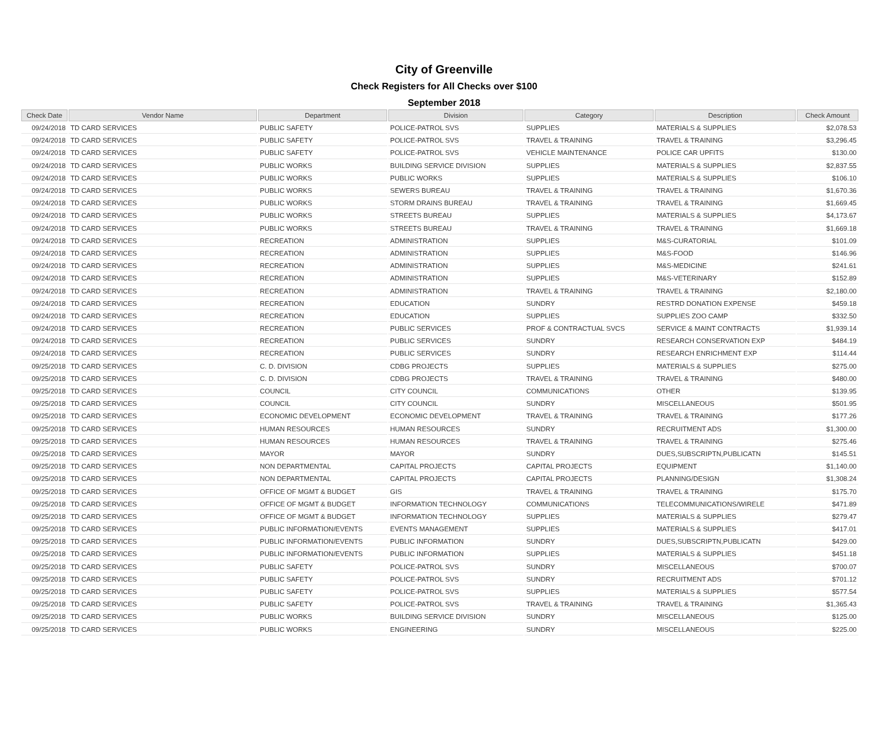City of Greenville
Check Registers for All Checks over $100
September 2018
| Check Date | Vendor Name | Department | Division | Category | Description | Check Amount |
| --- | --- | --- | --- | --- | --- | --- |
| 09/24/2018 | TD CARD SERVICES | PUBLIC SAFETY | POLICE-PATROL SVS | SUPPLIES | MATERIALS & SUPPLIES | $2,078.53 |
| 09/24/2018 | TD CARD SERVICES | PUBLIC SAFETY | POLICE-PATROL SVS | TRAVEL & TRAINING | TRAVEL & TRAINING | $3,296.45 |
| 09/24/2018 | TD CARD SERVICES | PUBLIC SAFETY | POLICE-PATROL SVS | VEHICLE MAINTENANCE | POLICE CAR UPFITS | $130.00 |
| 09/24/2018 | TD CARD SERVICES | PUBLIC WORKS | BUILDING SERVICE DIVISION | SUPPLIES | MATERIALS & SUPPLIES | $2,837.55 |
| 09/24/2018 | TD CARD SERVICES | PUBLIC WORKS | PUBLIC WORKS | SUPPLIES | MATERIALS & SUPPLIES | $106.10 |
| 09/24/2018 | TD CARD SERVICES | PUBLIC WORKS | SEWERS BUREAU | TRAVEL & TRAINING | TRAVEL & TRAINING | $1,670.36 |
| 09/24/2018 | TD CARD SERVICES | PUBLIC WORKS | STORM DRAINS BUREAU | TRAVEL & TRAINING | TRAVEL & TRAINING | $1,669.45 |
| 09/24/2018 | TD CARD SERVICES | PUBLIC WORKS | STREETS BUREAU | SUPPLIES | MATERIALS & SUPPLIES | $4,173.67 |
| 09/24/2018 | TD CARD SERVICES | PUBLIC WORKS | STREETS BUREAU | TRAVEL & TRAINING | TRAVEL & TRAINING | $1,669.18 |
| 09/24/2018 | TD CARD SERVICES | RECREATION | ADMINISTRATION | SUPPLIES | M&S-CURATORIAL | $101.09 |
| 09/24/2018 | TD CARD SERVICES | RECREATION | ADMINISTRATION | SUPPLIES | M&S-FOOD | $146.96 |
| 09/24/2018 | TD CARD SERVICES | RECREATION | ADMINISTRATION | SUPPLIES | M&S-MEDICINE | $241.61 |
| 09/24/2018 | TD CARD SERVICES | RECREATION | ADMINISTRATION | SUPPLIES | M&S-VETERINARY | $152.89 |
| 09/24/2018 | TD CARD SERVICES | RECREATION | ADMINISTRATION | TRAVEL & TRAINING | TRAVEL & TRAINING | $2,180.00 |
| 09/24/2018 | TD CARD SERVICES | RECREATION | EDUCATION | SUNDRY | RESTRD DONATION EXPENSE | $459.18 |
| 09/24/2018 | TD CARD SERVICES | RECREATION | EDUCATION | SUPPLIES | SUPPLIES ZOO CAMP | $332.50 |
| 09/24/2018 | TD CARD SERVICES | RECREATION | PUBLIC SERVICES | PROF & CONTRACTUAL SVCS | SERVICE & MAINT CONTRACTS | $1,939.14 |
| 09/24/2018 | TD CARD SERVICES | RECREATION | PUBLIC SERVICES | SUNDRY | RESEARCH CONSERVATION EXP | $484.19 |
| 09/24/2018 | TD CARD SERVICES | RECREATION | PUBLIC SERVICES | SUNDRY | RESEARCH ENRICHMENT EXP | $114.44 |
| 09/25/2018 | TD CARD SERVICES | C. D. DIVISION | CDBG PROJECTS | SUPPLIES | MATERIALS & SUPPLIES | $275.00 |
| 09/25/2018 | TD CARD SERVICES | C. D. DIVISION | CDBG PROJECTS | TRAVEL & TRAINING | TRAVEL & TRAINING | $480.00 |
| 09/25/2018 | TD CARD SERVICES | COUNCIL | CITY COUNCIL | COMMUNICATIONS | OTHER | $139.95 |
| 09/25/2018 | TD CARD SERVICES | COUNCIL | CITY COUNCIL | SUNDRY | MISCELLANEOUS | $501.95 |
| 09/25/2018 | TD CARD SERVICES | ECONOMIC DEVELOPMENT | ECONOMIC DEVELOPMENT | TRAVEL & TRAINING | TRAVEL & TRAINING | $177.26 |
| 09/25/2018 | TD CARD SERVICES | HUMAN RESOURCES | HUMAN RESOURCES | SUNDRY | RECRUITMENT ADS | $1,300.00 |
| 09/25/2018 | TD CARD SERVICES | HUMAN RESOURCES | HUMAN RESOURCES | TRAVEL & TRAINING | TRAVEL & TRAINING | $275.46 |
| 09/25/2018 | TD CARD SERVICES | MAYOR | MAYOR | SUNDRY | DUES,SUBSCRIPTN,PUBLICATN | $145.51 |
| 09/25/2018 | TD CARD SERVICES | NON DEPARTMENTAL | CAPITAL PROJECTS | CAPITAL PROJECTS | EQUIPMENT | $1,140.00 |
| 09/25/2018 | TD CARD SERVICES | NON DEPARTMENTAL | CAPITAL PROJECTS | CAPITAL PROJECTS | PLANNING/DESIGN | $1,308.24 |
| 09/25/2018 | TD CARD SERVICES | OFFICE OF MGMT & BUDGET | GIS | TRAVEL & TRAINING | TRAVEL & TRAINING | $175.70 |
| 09/25/2018 | TD CARD SERVICES | OFFICE OF MGMT & BUDGET | INFORMATION TECHNOLOGY | COMMUNICATIONS | TELECOMMUNICATIONS/WIRELE | $471.89 |
| 09/25/2018 | TD CARD SERVICES | OFFICE OF MGMT & BUDGET | INFORMATION TECHNOLOGY | SUPPLIES | MATERIALS & SUPPLIES | $279.47 |
| 09/25/2018 | TD CARD SERVICES | PUBLIC INFORMATION/EVENTS | EVENTS MANAGEMENT | SUPPLIES | MATERIALS & SUPPLIES | $417.01 |
| 09/25/2018 | TD CARD SERVICES | PUBLIC INFORMATION/EVENTS | PUBLIC INFORMATION | SUNDRY | DUES,SUBSCRIPTN,PUBLICATN | $429.00 |
| 09/25/2018 | TD CARD SERVICES | PUBLIC INFORMATION/EVENTS | PUBLIC INFORMATION | SUPPLIES | MATERIALS & SUPPLIES | $451.18 |
| 09/25/2018 | TD CARD SERVICES | PUBLIC SAFETY | POLICE-PATROL SVS | SUNDRY | MISCELLANEOUS | $700.07 |
| 09/25/2018 | TD CARD SERVICES | PUBLIC SAFETY | POLICE-PATROL SVS | SUNDRY | RECRUITMENT ADS | $701.12 |
| 09/25/2018 | TD CARD SERVICES | PUBLIC SAFETY | POLICE-PATROL SVS | SUPPLIES | MATERIALS & SUPPLIES | $577.54 |
| 09/25/2018 | TD CARD SERVICES | PUBLIC SAFETY | POLICE-PATROL SVS | TRAVEL & TRAINING | TRAVEL & TRAINING | $1,365.43 |
| 09/25/2018 | TD CARD SERVICES | PUBLIC WORKS | BUILDING SERVICE DIVISION | SUNDRY | MISCELLANEOUS | $125.00 |
| 09/25/2018 | TD CARD SERVICES | PUBLIC WORKS | ENGINEERING | SUNDRY | MISCELLANEOUS | $225.00 |